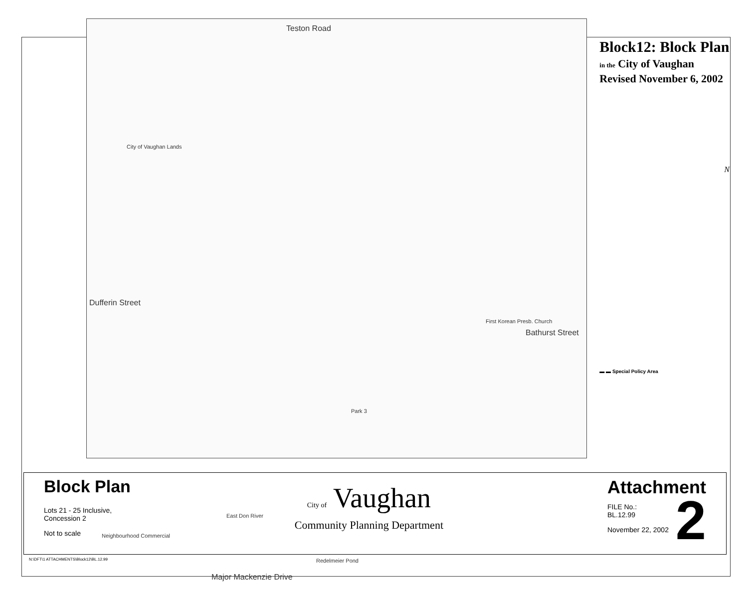Teston Road
Major Mackenzie Drive
Dufferin Street
Bathurst Street
City of Vaughan Lands
Park 3
Redelmeier Pond
East Don River
First Korean Presb. Church
Neighbourhood Commercial
Block12: Block Plan
in the City of Vaughan
Revised November 6, 2002
N
▬ ▬ Special Policy Area
Block Plan
Lots 21 - 25 Inclusive,
Concession 2
Not to scale
City of Vaughan
Community Planning Department
Attachment
2
FILE No.:
BL.12.99
November 22, 2002
N:\DFT\1 ATTACHMENTS\Block12\BL.12.99